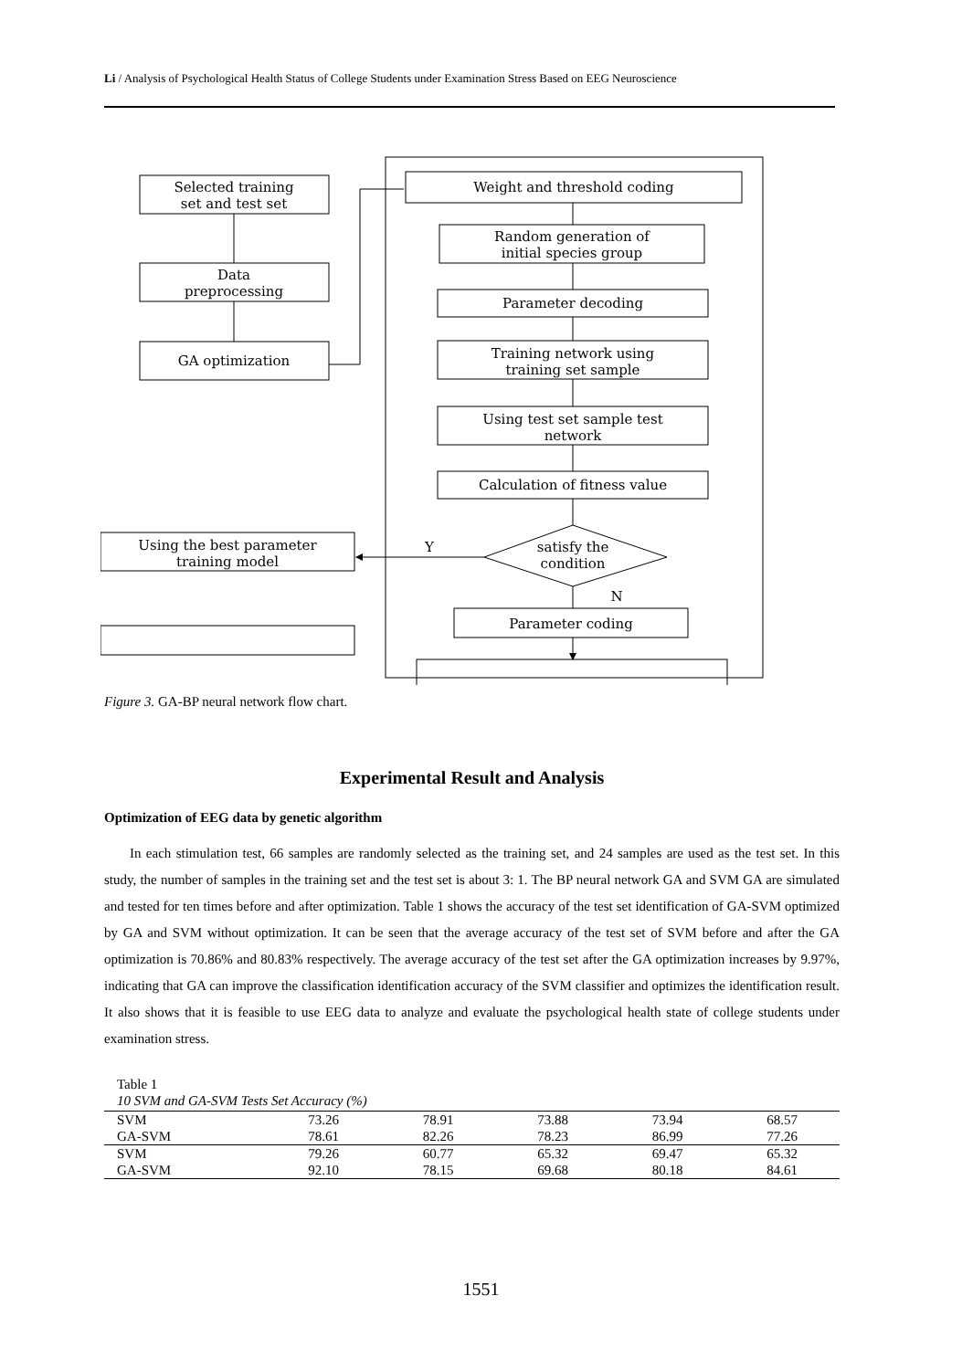Li / Analysis of Psychological Health Status of College Students under Examination Stress Based on EEG Neuroscience
Selected training
set and test set
Data
preprocessing
GA optimization
Weight and threshold coding
Random generation of
initial species group
Parameter decoding
Training network using
training set sample
Using test set sample test
network
Calculation of fitness value
satisfy the
condition
Y
N
Using the best parameter
training model
Parameter coding
Figure 3. GA-BP neural network flow chart.
Experimental Result and Analysis
Optimization of EEG data by genetic algorithm
In each stimulation test, 66 samples are randomly selected as the training set, and 24 samples are used as the test set. In this study, the number of samples in the training set and the test set is about 3: 1. The BP neural network GA and SVM GA are simulated and tested for ten times before and after optimization. Table 1 shows the accuracy of the test set identification of GA-SVM optimized by GA and SVM without optimization. It can be seen that the average accuracy of the test set of SVM before and after the GA optimization is 70.86% and 80.83% respectively. The average accuracy of the test set after the GA optimization increases by 9.97%, indicating that GA can improve the classification identification accuracy of the SVM classifier and optimizes the identification result. It also shows that it is feasible to use EEG data to analyze and evaluate the psychological health state of college students under examination stress.
Table 1
10 SVM and GA-SVM Tests Set Accuracy (%)
| SVM | 73.26 | 78.91 | 73.88 | 73.94 | 68.57 |
| GA-SVM | 78.61 | 82.26 | 78.23 | 86.99 | 77.26 |
| SVM | 79.26 | 60.77 | 65.32 | 69.47 | 65.32 |
| GA-SVM | 92.10 | 78.15 | 69.68 | 80.18 | 84.61 |
1551